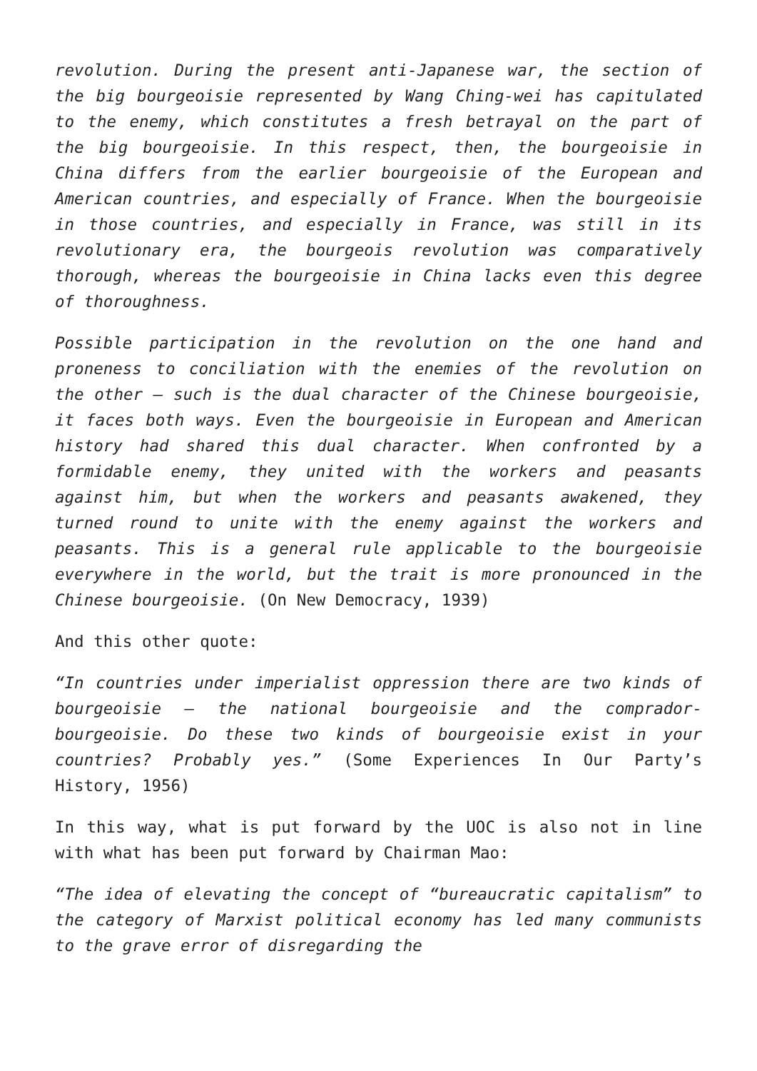revolution. During the present anti-Japanese war, the section of the big bourgeoisie represented by Wang Ching-wei has capitulated to the enemy, which constitutes a fresh betrayal on the part of the big bourgeoisie. In this respect, then, the bourgeoisie in China differs from the earlier bourgeoisie of the European and American countries, and especially of France. When the bourgeoisie in those countries, and especially in France, was still in its revolutionary era, the bourgeois revolution was comparatively thorough, whereas the bourgeoisie in China lacks even this degree of thoroughness.
Possible participation in the revolution on the one hand and proneness to conciliation with the enemies of the revolution on the other – such is the dual character of the Chinese bourgeoisie, it faces both ways. Even the bourgeoisie in European and American history had shared this dual character. When confronted by a formidable enemy, they united with the workers and peasants against him, but when the workers and peasants awakened, they turned round to unite with the enemy against the workers and peasants. This is a general rule applicable to the bourgeoisie everywhere in the world, but the trait is more pronounced in the Chinese bourgeoisie. (On New Democracy, 1939)
And this other quote:
“In countries under imperialist oppression there are two kinds of bourgeoisie – the national bourgeoisie and the comprador-bourgeoisie. Do these two kinds of bourgeoisie exist in your countries? Probably yes.” (Some Experiences In Our Party’s History, 1956)
In this way, what is put forward by the UOC is also not in line with what has been put forward by Chairman Mao:
“The idea of elevating the concept of “bureaucratic capitalism” to the category of Marxist political economy has led many communists to the grave error of disregarding the